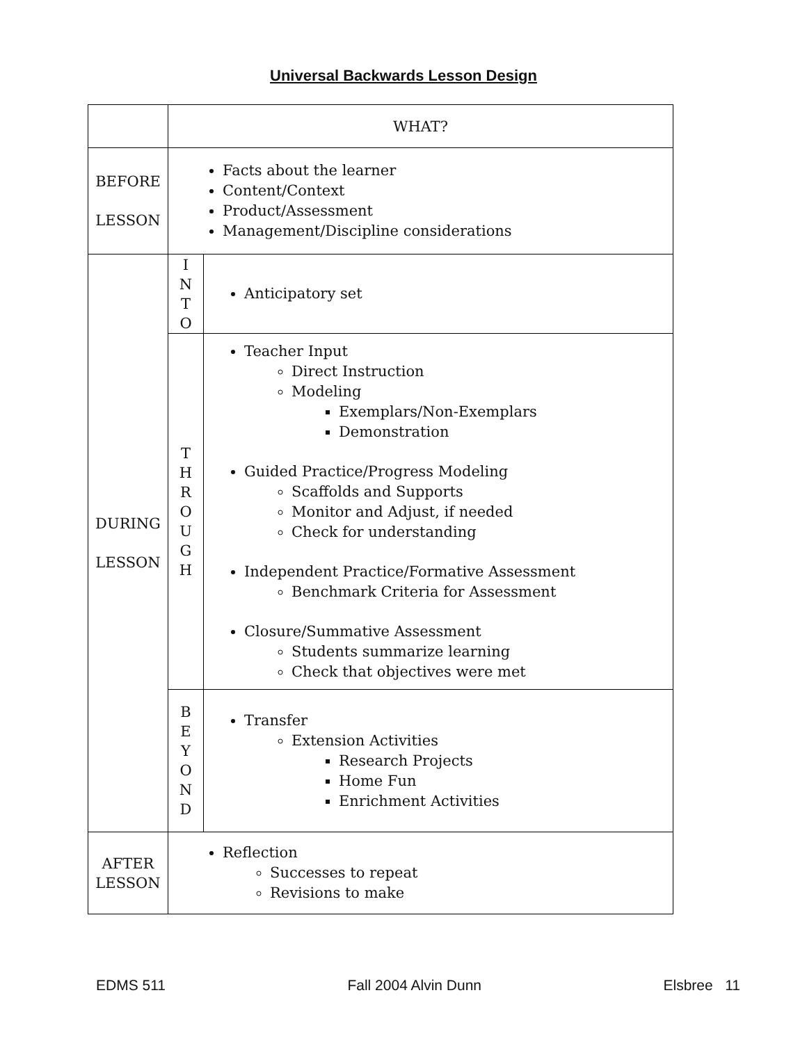Universal Backwards Lesson Design
| | WHAT? | |
| BEFORE LESSON | Facts about the learner Content/Context Product/Assessment Management/Discipline considerations | |
| DURING LESSON | I N T O | Anticipatory set |
| | T H R O U G H | Teacher Input Direct Instruction Modeling Exemplars/Non-Exemplars Demonstration Guided Practice/Progress Modeling Scaffolds and Supports Monitor and Adjust, if needed Check for understanding Independent Practice/Formative Assessment Benchmark Criteria for Assessment Closure/Summative Assessment Students summarize learning Check that objectives were met |
| | B E Y O N D | Transfer Extension Activities Research Projects Home Fun Enrichment Activities |
| AFTER LESSON | Reflection Successes to repeat Revisions to make | |
EDMS 511 Fall 2004 Alvin Dunn Elsbree 11